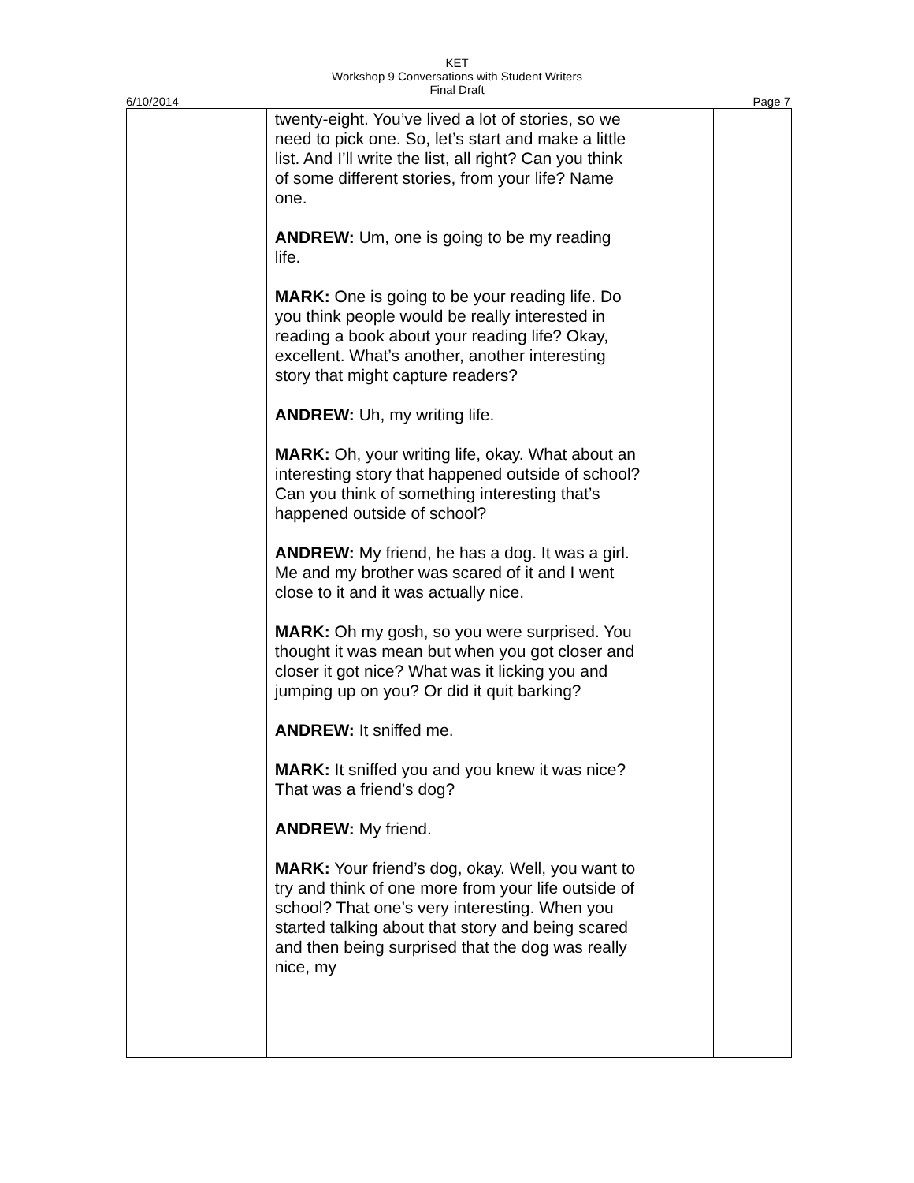KET
Workshop 9 Conversations with Student Writers
Final Draft
6/10/2014 Page 7
| | twenty-eight. You’ve lived a lot of stories, so we need to pick one. So, let’s start and make a little list. And I’ll write the list, all right? Can you think of some different stories, from your life? Name one. ANDREW: Um, one is going to be my reading life. MARK: One is going to be your reading life. Do you think people would be really interested in reading a book about your reading life? Okay, excellent. What’s another, another interesting story that might capture readers? ANDREW: Uh, my writing life. MARK: Oh, your writing life, okay. What about an interesting story that happened outside of school? Can you think of something interesting that’s happened outside of school? ANDREW: My friend, he has a dog. It was a girl. Me and my brother was scared of it and I went close to it and it was actually nice. MARK: Oh my gosh, so you were surprised. You thought it was mean but when you got closer and closer it got nice? What was it licking you and jumping up on you? Or did it quit barking? ANDREW: It sniffed me. MARK: It sniffed you and you knew it was nice? That was a friend’s dog? ANDREW: My friend. MARK: Your friend’s dog, okay. Well, you want to try and think of one more from your life outside of school? That one’s very interesting. When you started talking about that story and being scared and then being surprised that the dog was really nice, my | | |